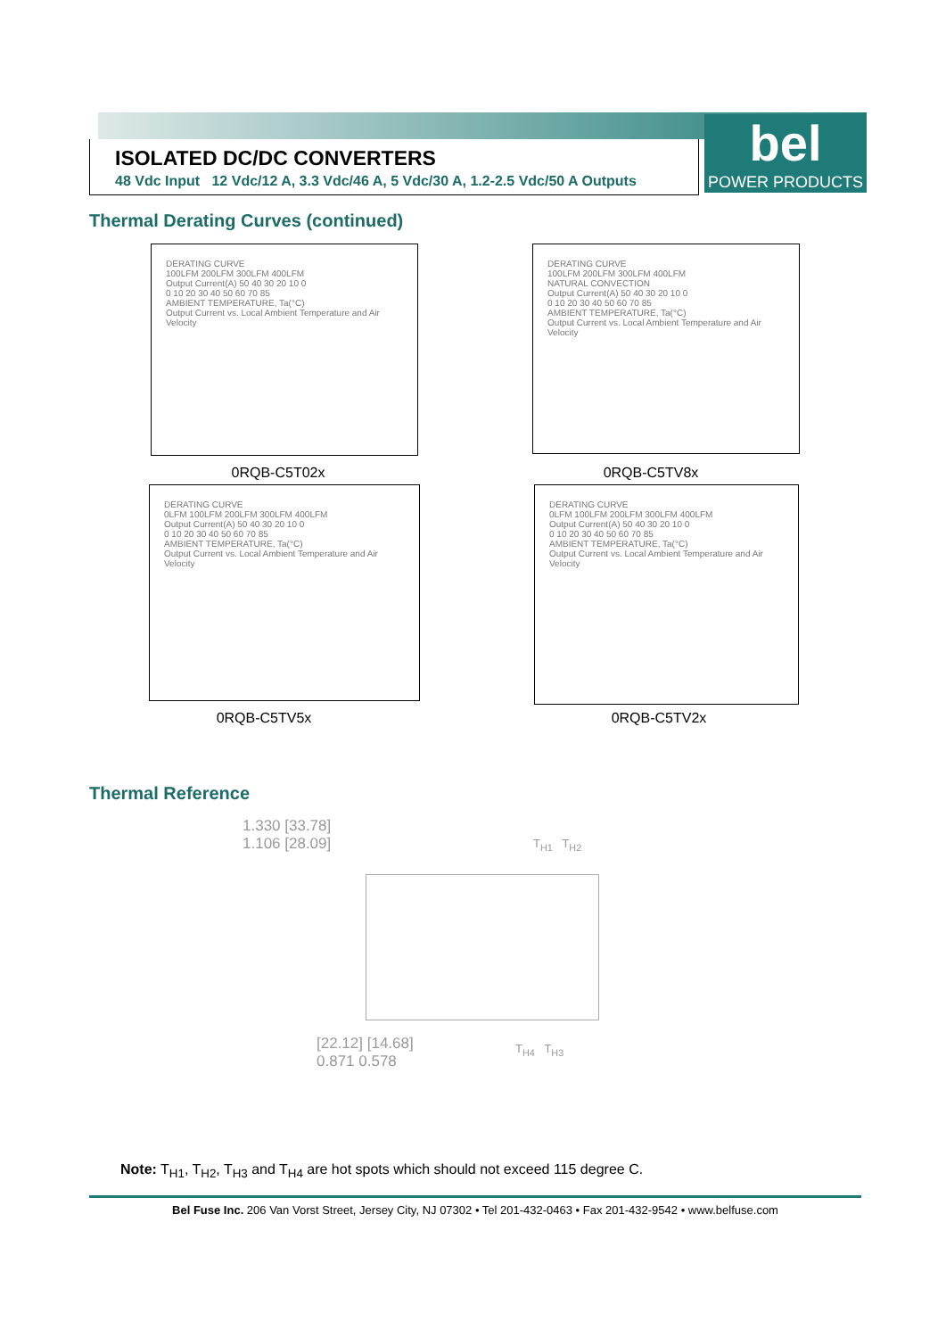ISOLATED DC/DC CONVERTERS
48 Vdc Input 12 Vdc/12 A, 3.3 Vdc/46 A, 5 Vdc/30 A, 1.2-2.5 Vdc/50 A Outputs
bel
POWER PRODUCTS
Thermal Derating Curves (continued)
DERATING CURVE
100LFM 200LFM 300LFM 400LFM
Output Current(A) 50 40 30 20 10 0
0 10 20 30 40 50 60 70 85
AMBIENT TEMPERATURE, Ta(°C)
Output Current vs. Local Ambient Temperature and Air Velocity
DERATING CURVE
100LFM 200LFM 300LFM 400LFM
NATURAL CONVECTION
Output Current(A) 50 40 30 20 10 0
0 10 20 30 40 50 60 70 85
AMBIENT TEMPERATURE, Ta(°C)
Output Current vs. Local Ambient Temperature and Air Velocity
0RQB-C5T02x 0RQB-C5TV8x
DERATING CURVE
0LFM 100LFM 200LFM 300LFM 400LFM
Output Current(A) 50 40 30 20 10 0
0 10 20 30 40 50 60 70 85
AMBIENT TEMPERATURE, Ta(°C)
Output Current vs. Local Ambient Temperature and Air Velocity
DERATING CURVE
0LFM 100LFM 200LFM 300LFM 400LFM
Output Current(A) 50 40 30 20 10 0
0 10 20 30 40 50 60 70 85
AMBIENT TEMPERATURE, Ta(°C)
Output Current vs. Local Ambient Temperature and Air Velocity
0RQB-C5TV5x 0RQB-C5TV2x
Thermal Reference
1.330 [33.78]
1.106 [28.09]
T<sub>H1</sub> T<sub>H2</sub>
T<sub>H4</sub> T<sub>H3</sub>
[22.12] [14.68]
0.871 0.578
Note: T<sub>H1</sub>, T<sub>H2</sub>, T<sub>H3</sub> and T<sub>H4</sub> are hot spots which should not exceed 115 degree C.
Bel Fuse Inc. 206 Van Vorst Street, Jersey City, NJ 07302 • Tel 201-432-0463 • Fax 201-432-9542 • www.belfuse.com